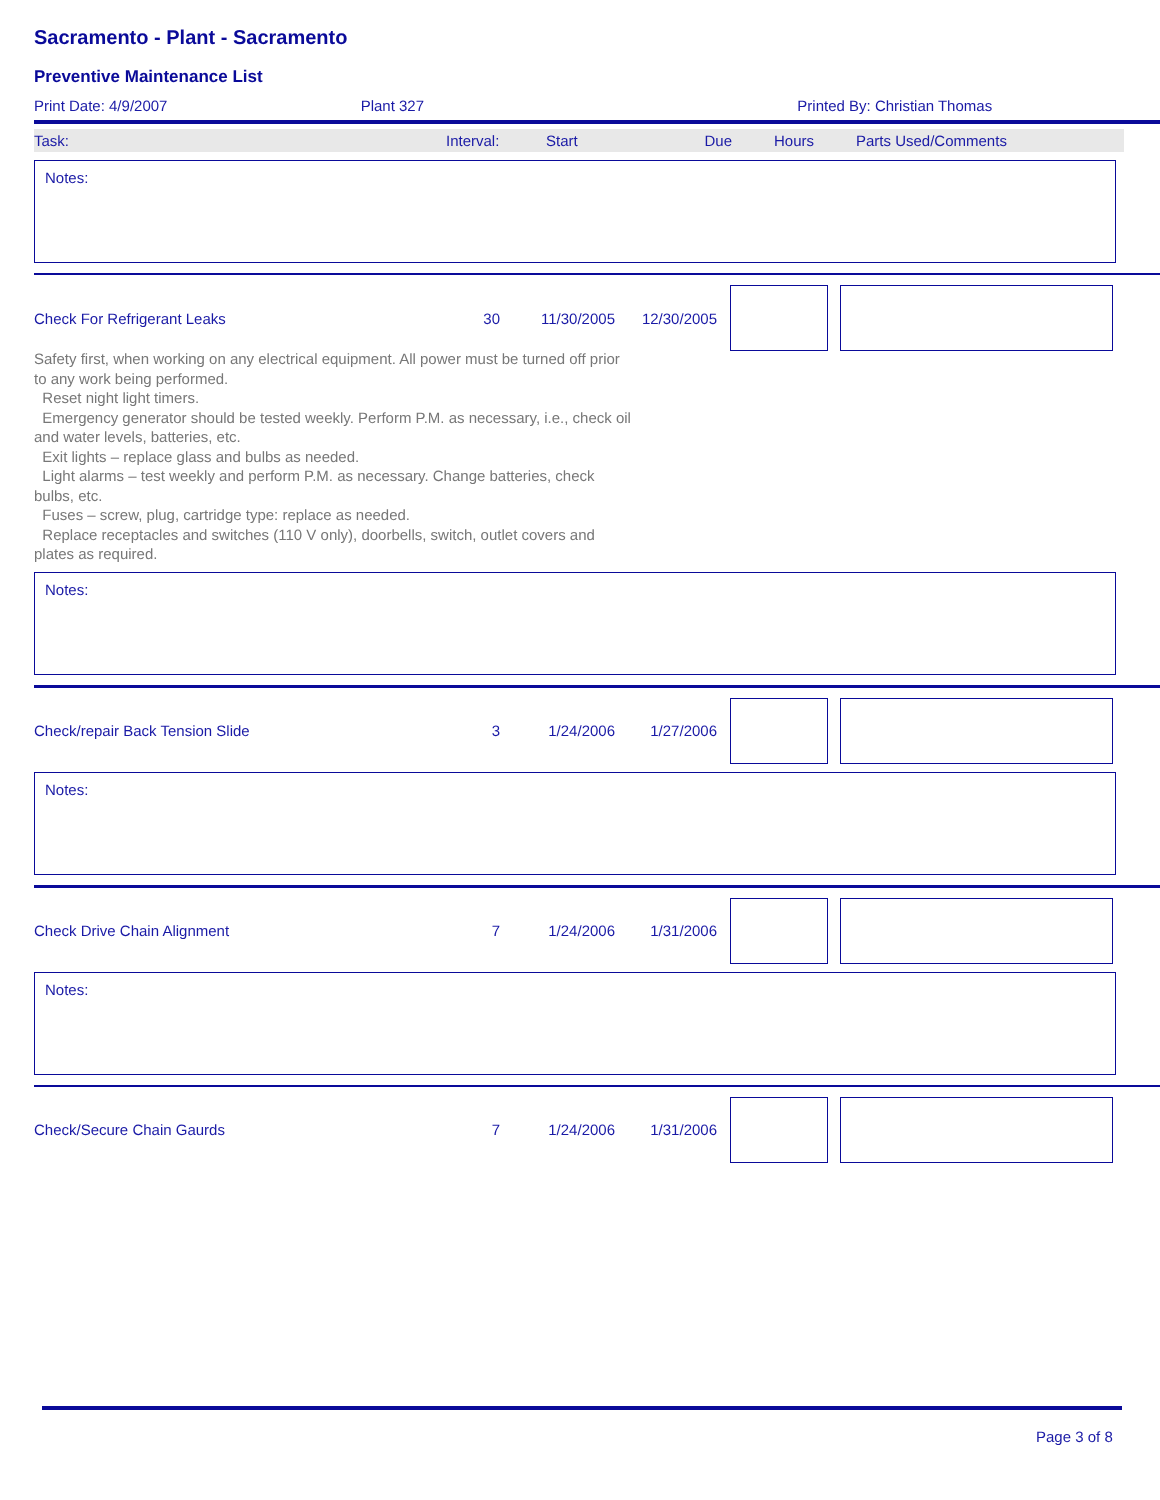Sacramento - Plant - Sacramento
Preventive Maintenance List
Print Date: 4/9/2007 Plant 327 Printed By: Christian Thomas
Task: Interval: Start Due Hours Parts Used/Comments
Notes:
Check For Refrigerant Leaks 30 11/30/2005 12/30/2005
Safety first, when working on any electrical equipment. All power must be turned off prior to any work being performed.
Reset night light timers.
Emergency generator should be tested weekly. Perform P.M. as necessary, i.e., check oil and water levels, batteries, etc.
Exit lights – replace glass and bulbs as needed.
Light alarms – test weekly and perform P.M. as necessary. Change batteries, check bulbs, etc.
Fuses – screw, plug, cartridge type: replace as needed.
Replace receptacles and switches (110 V only), doorbells, switch, outlet covers and plates as required.
Notes:
Check/repair Back Tension Slide 3 1/24/2006 1/27/2006
Notes:
Check Drive Chain Alignment 7 1/24/2006 1/31/2006
Notes:
Check/Secure Chain Gaurds 7 1/24/2006 1/31/2006
Page 3 of 8